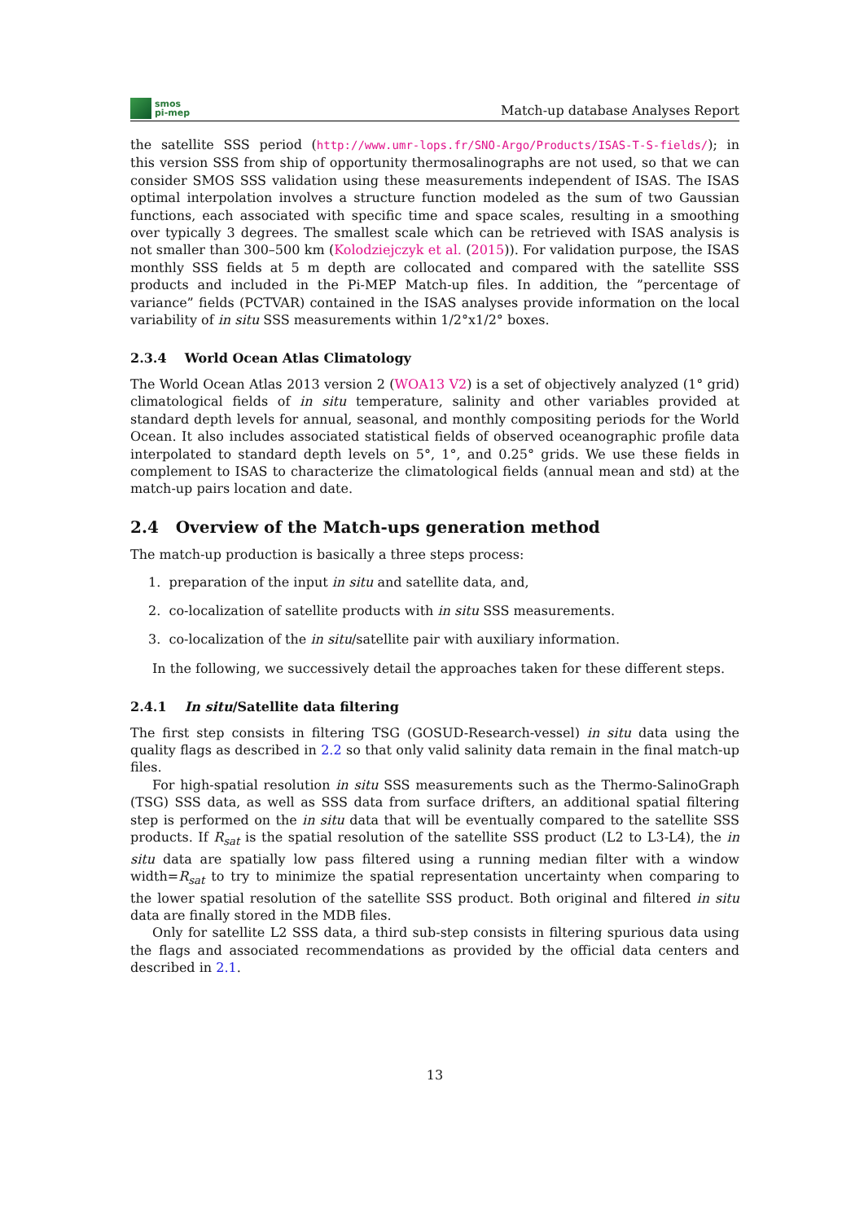smos
pi-mep
Match-up database Analyses Report
the satellite SSS period (http://www.umr-lops.fr/SNO-Argo/Products/ISAS-T-S-fields/); in this version SSS from ship of opportunity thermosalinographs are not used, so that we can consider SMOS SSS validation using these measurements independent of ISAS. The ISAS optimal interpolation involves a structure function modeled as the sum of two Gaussian functions, each associated with specific time and space scales, resulting in a smoothing over typically 3 degrees. The smallest scale which can be retrieved with ISAS analysis is not smaller than 300–500 km (Kolodziejczyk et al. (2015)). For validation purpose, the ISAS monthly SSS fields at 5 m depth are collocated and compared with the satellite SSS products and included in the Pi-MEP Match-up files. In addition, the ”percentage of variance” fields (PCTVAR) contained in the ISAS analyses provide information on the local variability of in situ SSS measurements within 1/2°x1/2° boxes.
2.3.4 World Ocean Atlas Climatology
The World Ocean Atlas 2013 version 2 (WOA13 V2) is a set of objectively analyzed (1° grid) climatological fields of in situ temperature, salinity and other variables provided at standard depth levels for annual, seasonal, and monthly compositing periods for the World Ocean. It also includes associated statistical fields of observed oceanographic profile data interpolated to standard depth levels on 5°, 1°, and 0.25° grids. We use these fields in complement to ISAS to characterize the climatological fields (annual mean and std) at the match-up pairs location and date.
2.4 Overview of the Match-ups generation method
The match-up production is basically a three steps process:
1. preparation of the input in situ and satellite data, and,
2. co-localization of satellite products with in situ SSS measurements.
3. co-localization of the in situ/satellite pair with auxiliary information.
In the following, we successively detail the approaches taken for these different steps.
2.4.1 In situ/Satellite data filtering
The first step consists in filtering TSG (GOSUD-Research-vessel) in situ data using the quality flags as described in 2.2 so that only valid salinity data remain in the final match-up files.
For high-spatial resolution in situ SSS measurements such as the Thermo-SalinoGraph (TSG) SSS data, as well as SSS data from surface drifters, an additional spatial filtering step is performed on the in situ data that will be eventually compared to the satellite SSS products. If R<sub>sat</sub> is the spatial resolution of the satellite SSS product (L2 to L3-L4), the in situ data are spatially low pass filtered using a running median filter with a window width=R<sub>sat</sub> to try to minimize the spatial representation uncertainty when comparing to the lower spatial resolution of the satellite SSS product. Both original and filtered in situ data are finally stored in the MDB files.
Only for satellite L2 SSS data, a third sub-step consists in filtering spurious data using the flags and associated recommendations as provided by the official data centers and described in 2.1.
13